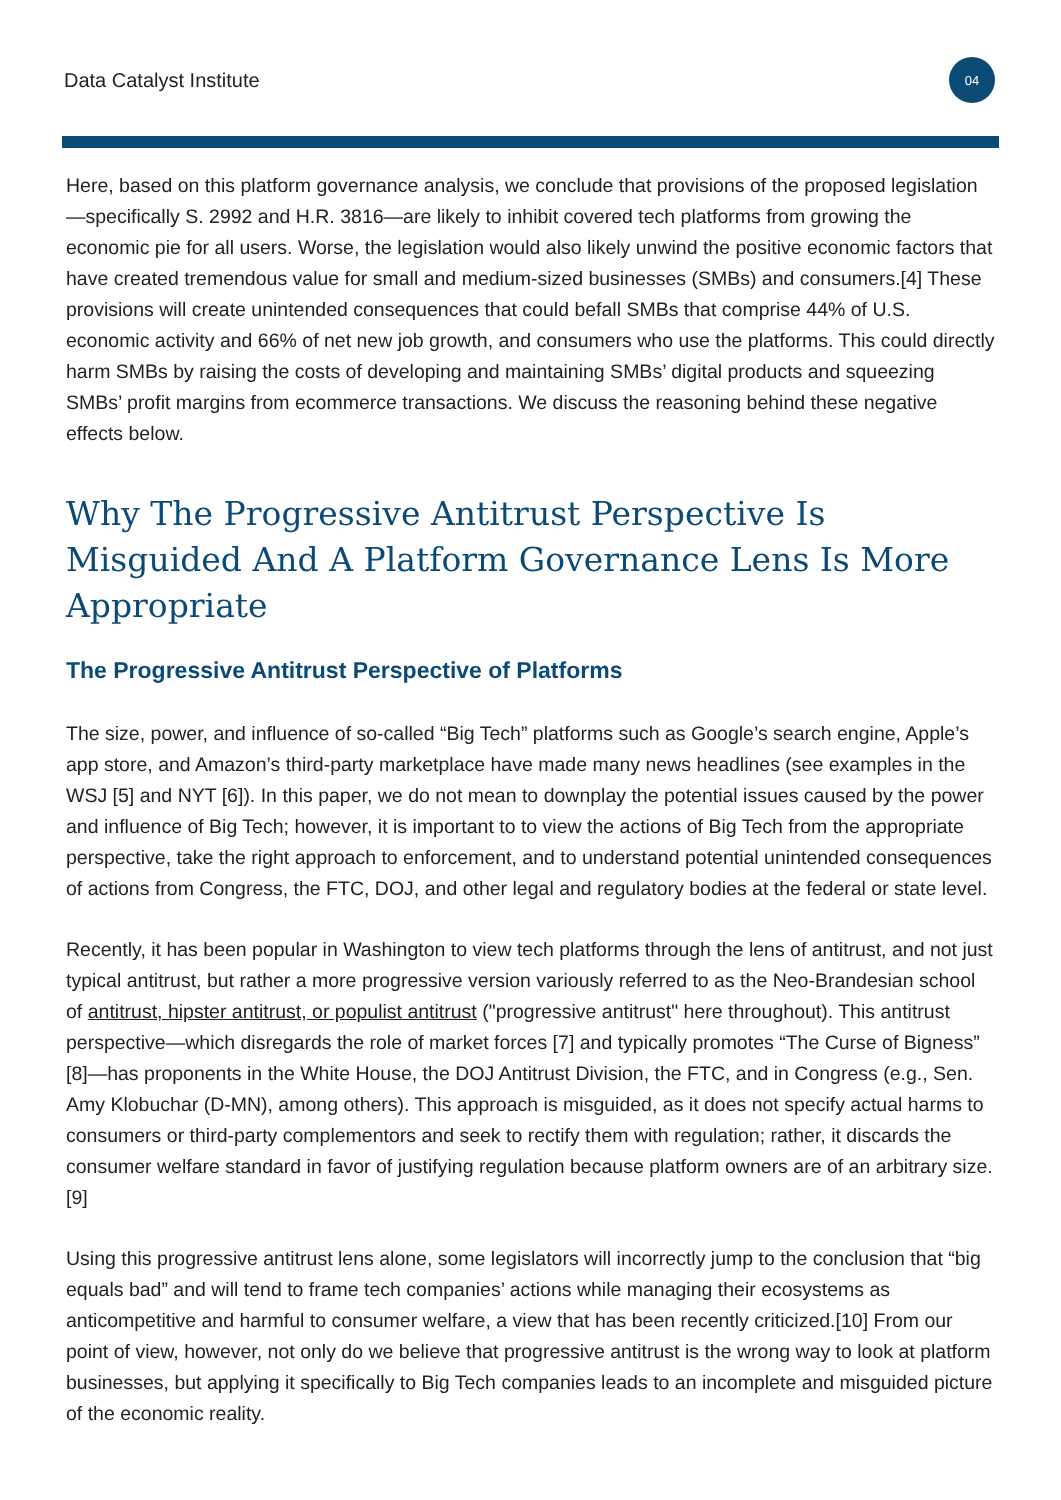Data Catalyst Institute
04
Here, based on this platform governance analysis, we conclude that provisions of the proposed legislation—specifically S. 2992 and H.R. 3816—are likely to inhibit covered tech platforms from growing the economic pie for all users. Worse, the legislation would also likely unwind the positive economic factors that have created tremendous value for small and medium-sized businesses (SMBs) and consumers.[4] These provisions will create unintended consequences that could befall SMBs that comprise 44% of U.S. economic activity and 66% of net new job growth, and consumers who use the platforms. This could directly harm SMBs by raising the costs of developing and maintaining SMBs’ digital products and squeezing SMBs’ profit margins from ecommerce transactions. We discuss the reasoning behind these negative effects below.
Why The Progressive Antitrust Perspective Is Misguided And A Platform Governance Lens Is More Appropriate
The Progressive Antitrust Perspective of Platforms
The size, power, and influence of so-called “Big Tech” platforms such as Google’s search engine, Apple’s app store, and Amazon’s third-party marketplace have made many news headlines (see examples in the WSJ [5] and NYT [6]). In this paper, we do not mean to downplay the potential issues caused by the power and influence of Big Tech; however, it is important to to view the actions of Big Tech from the appropriate perspective, take the right approach to enforcement, and to understand potential unintended consequences of actions from Congress, the FTC, DOJ, and other legal and regulatory bodies at the federal or state level.
Recently, it has been popular in Washington to view tech platforms through the lens of antitrust, and not just typical antitrust, but rather a more progressive version variously referred to as the Neo-Brandesian school of antitrust, hipster antitrust, or populist antitrust ("progressive antitrust" here throughout). This antitrust perspective—which disregards the role of market forces [7] and typically promotes “The Curse of Bigness” [8]—has proponents in the White House, the DOJ Antitrust Division, the FTC, and in Congress (e.g., Sen. Amy Klobuchar (D-MN), among others). This approach is misguided, as it does not specify actual harms to consumers or third-party complementors and seek to rectify them with regulation; rather, it discards the consumer welfare standard in favor of justifying regulation because platform owners are of an arbitrary size.[9]
Using this progressive antitrust lens alone, some legislators will incorrectly jump to the conclusion that “big equals bad” and will tend to frame tech companies’ actions while managing their ecosystems as anticompetitive and harmful to consumer welfare, a view that has been recently criticized.[10] From our point of view, however, not only do we believe that progressive antitrust is the wrong way to look at platform businesses, but applying it specifically to Big Tech companies leads to an incomplete and misguided picture of the economic reality.